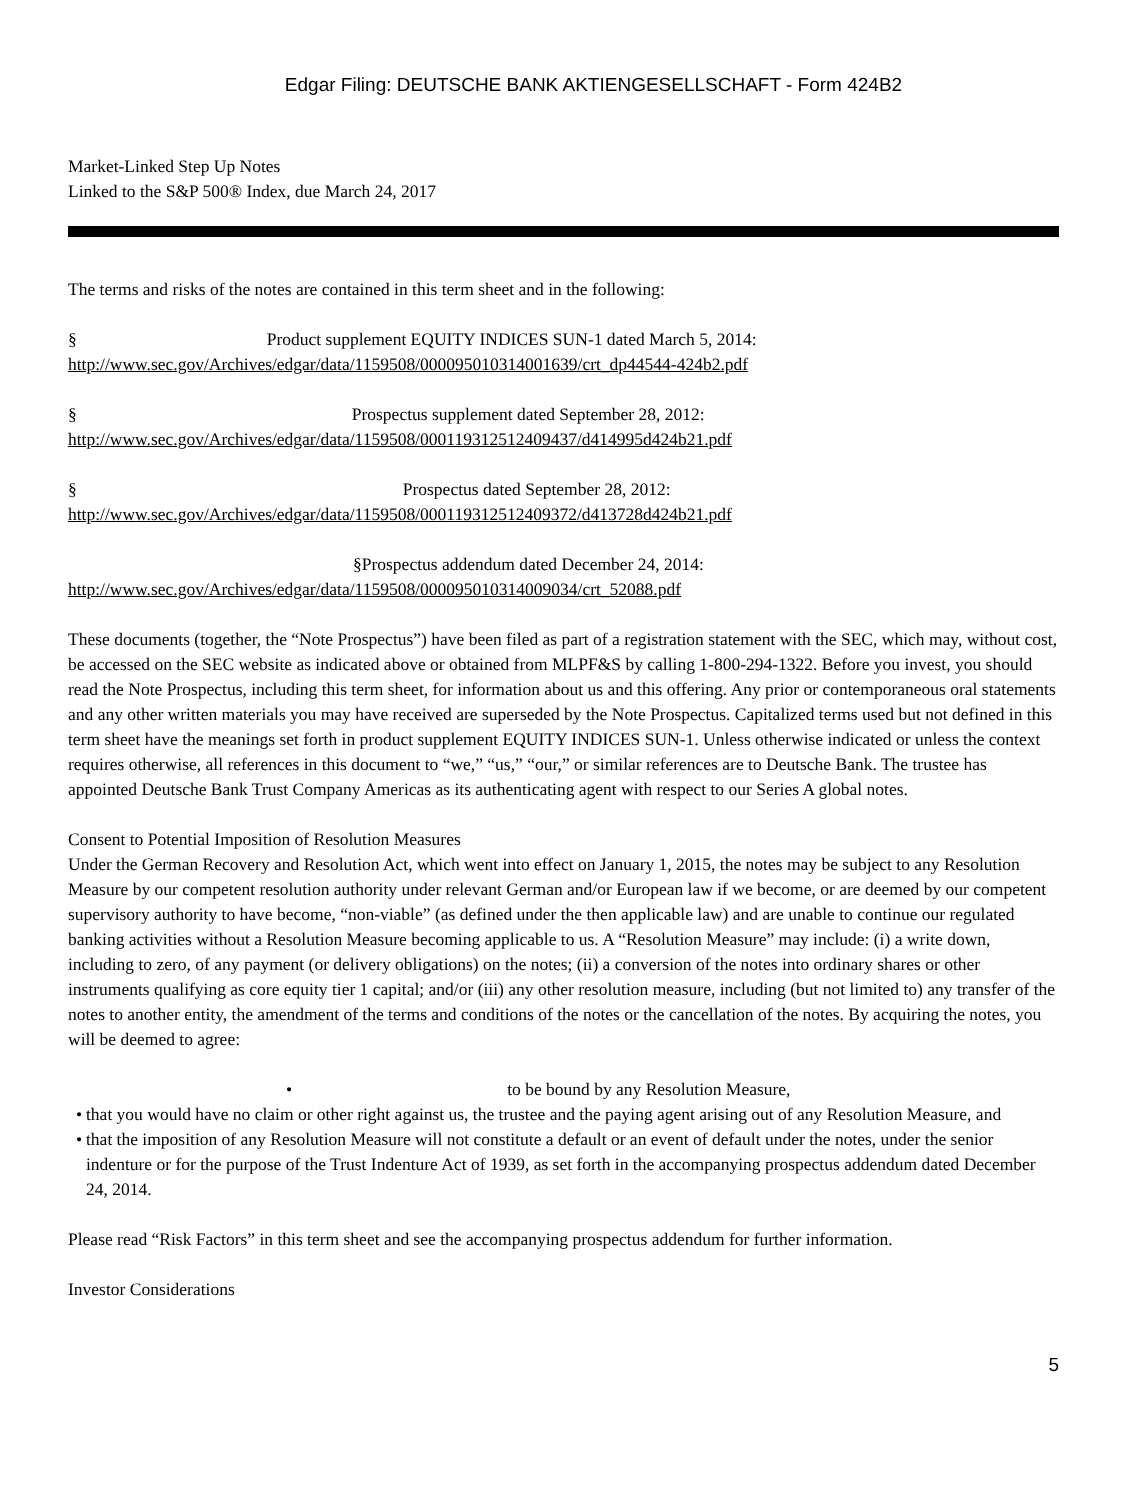Edgar Filing: DEUTSCHE BANK AKTIENGESELLSCHAFT - Form 424B2
Market-Linked Step Up Notes
Linked to the S&P 500® Index, due March 24, 2017
The terms and risks of the notes are contained in this term sheet and in the following:
§ Product supplement EQUITY INDICES SUN-1 dated March 5, 2014:
http://www.sec.gov/Archives/edgar/data/1159508/000095010314001639/crt_dp44544-424b2.pdf
§ Prospectus supplement dated September 28, 2012:
http://www.sec.gov/Archives/edgar/data/1159508/000119312512409437/d414995d424b21.pdf
§ Prospectus dated September 28, 2012:
http://www.sec.gov/Archives/edgar/data/1159508/000119312512409372/d413728d424b21.pdf
§Prospectus addendum dated December 24, 2014:
http://www.sec.gov/Archives/edgar/data/1159508/000095010314009034/crt_52088.pdf
These documents (together, the “Note Prospectus”) have been filed as part of a registration statement with the SEC, which may, without cost, be accessed on the SEC website as indicated above or obtained from MLPF&S by calling 1-800-294-1322. Before you invest, you should read the Note Prospectus, including this term sheet, for information about us and this offering. Any prior or contemporaneous oral statements and any other written materials you may have received are superseded by the Note Prospectus. Capitalized terms used but not defined in this term sheet have the meanings set forth in product supplement EQUITY INDICES SUN-1. Unless otherwise indicated or unless the context requires otherwise, all references in this document to “we,” “us,” “our,” or similar references are to Deutsche Bank. The trustee has appointed Deutsche Bank Trust Company Americas as its authenticating agent with respect to our Series A global notes.
Consent to Potential Imposition of Resolution Measures
Under the German Recovery and Resolution Act, which went into effect on January 1, 2015, the notes may be subject to any Resolution Measure by our competent resolution authority under relevant German and/or European law if we become, or are deemed by our competent supervisory authority to have become, “non-viable” (as defined under the then applicable law) and are unable to continue our regulated banking activities without a Resolution Measure becoming applicable to us. A “Resolution Measure” may include: (i) a write down, including to zero, of any payment (or delivery obligations) on the notes; (ii) a conversion of the notes into ordinary shares or other instruments qualifying as core equity tier 1 capital; and/or (iii) any other resolution measure, including (but not limited to) any transfer of the notes to another entity, the amendment of the terms and conditions of the notes or the cancellation of the notes. By acquiring the notes, you will be deemed to agree:
• to be bound by any Resolution Measure,
•
that you would have no claim or other right against us, the trustee and the paying agent arising out of any Resolution Measure, and
•
that the imposition of any Resolution Measure will not constitute a default or an event of default under the notes, under the senior indenture or for the purpose of the Trust Indenture Act of 1939, as set forth in the accompanying prospectus addendum dated December 24, 2014.
Please read “Risk Factors” in this term sheet and see the accompanying prospectus addendum for further information.
Investor Considerations
5